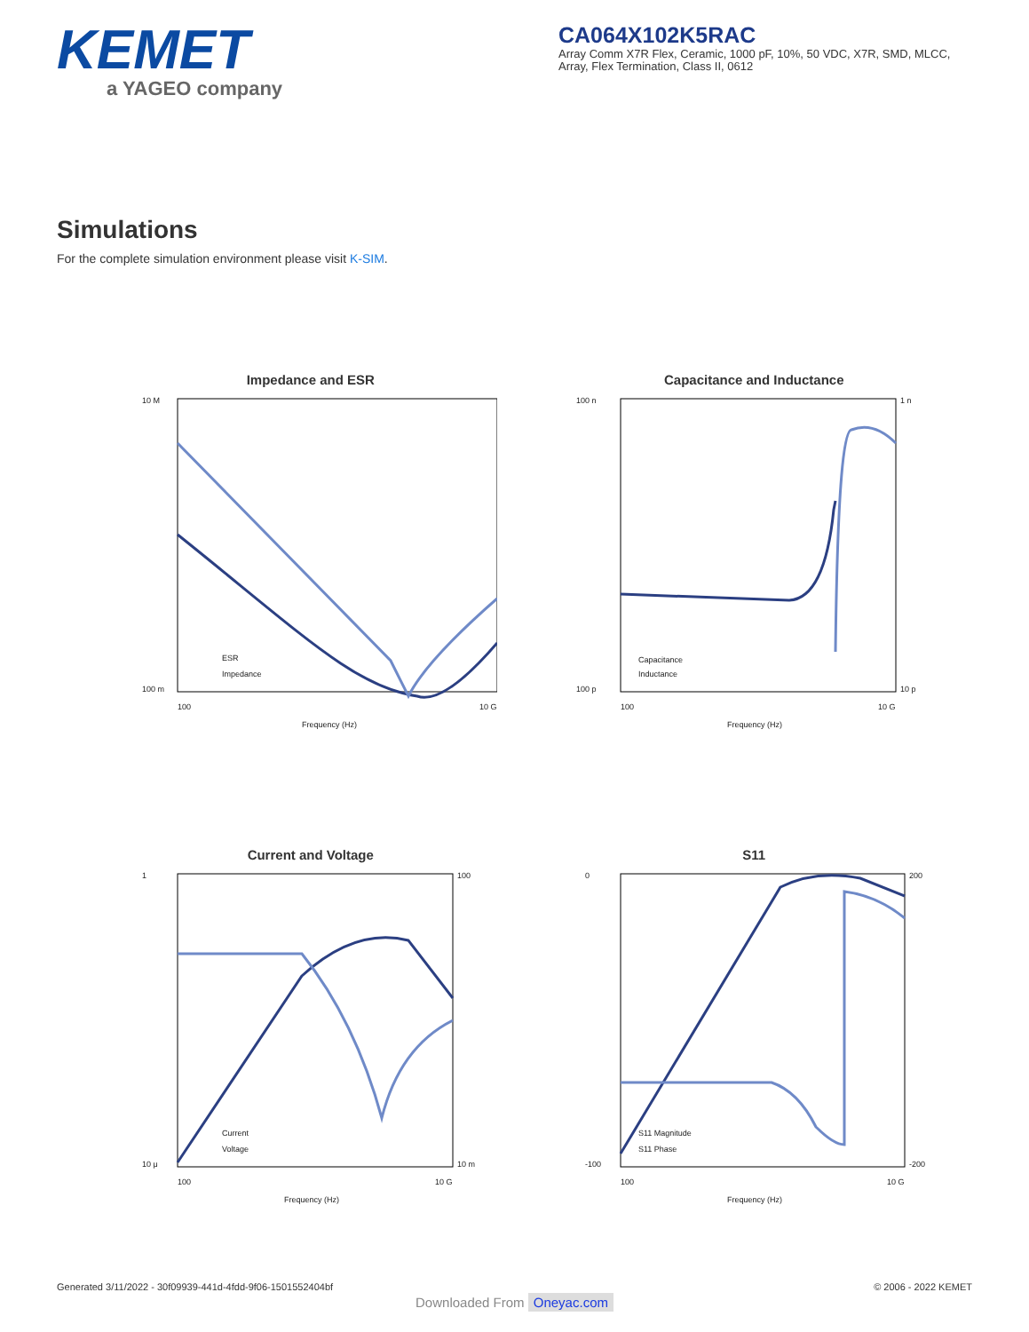KEMET
a YAGEO company
CA064X102K5RAC
Array Comm X7R Flex, Ceramic, 1000 pF, 10%, 50 VDC, X7R, SMD, MLCC, Array, Flex Termination, Class II, 0612
Simulations
For the complete simulation environment please visit K-SIM.
Impedance and ESR
ESR
Impedance
10 M
100 m
100
10 G
Frequency (Hz)
Capacitance and Inductance
Capacitance
Inductance
100 n
100 p
1 n
10 p
100
10 G
Frequency (Hz)
Current and Voltage
Current
Voltage
1
10 μ
100
10 m
100
10 G
Frequency (Hz)
S11
S11 Magnitude
S11 Phase
0
-100
200
-200
100
10 G
Frequency (Hz)
Generated 3/11/2022 - 30f09939-441d-4fdd-9f06-1501552404bf © 2006 - 2022 KEMET
Downloaded From Oneyac.com